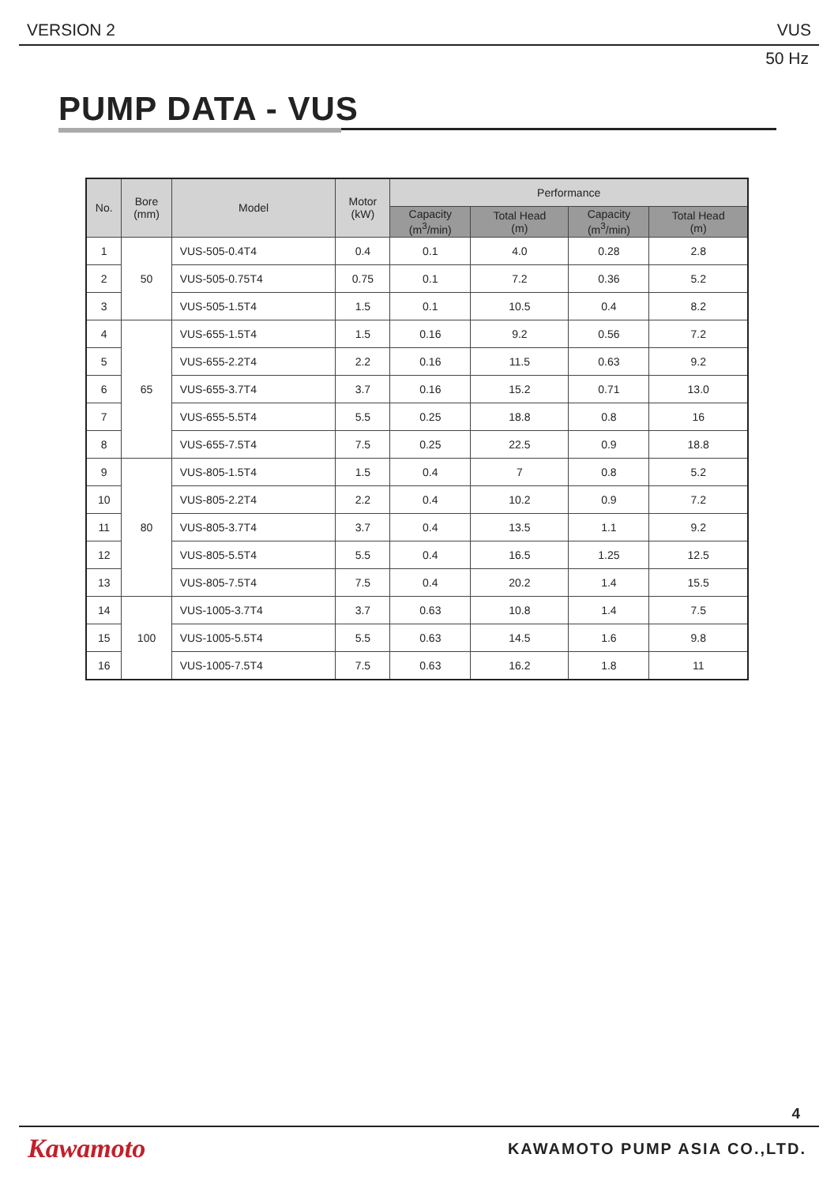VERSION 2 VUS
50 Hz
PUMP DATA - VUS
| No. | Bore (mm) | Model | Motor (kW) | Performance | | | |
| --- | --- | --- | --- | --- | --- | --- | --- |
| | | | | Capacity (m<sup>3</sup>/min) | Total Head (m) | Capacity (m<sup>3</sup>/min) | Total Head (m) |
| 1 | 50 | VUS-505-0.4T4 | 0.4 | 0.1 | 4.0 | 0.28 | 2.8 |
| 2 | | VUS-505-0.75T4 | 0.75 | 0.1 | 7.2 | 0.36 | 5.2 |
| 3 | | VUS-505-1.5T4 | 1.5 | 0.1 | 10.5 | 0.4 | 8.2 |
| 4 | 65 | VUS-655-1.5T4 | 1.5 | 0.16 | 9.2 | 0.56 | 7.2 |
| 5 | | VUS-655-2.2T4 | 2.2 | 0.16 | 11.5 | 0.63 | 9.2 |
| 6 | | VUS-655-3.7T4 | 3.7 | 0.16 | 15.2 | 0.71 | 13.0 |
| 7 | | VUS-655-5.5T4 | 5.5 | 0.25 | 18.8 | 0.8 | 16 |
| 8 | | VUS-655-7.5T4 | 7.5 | 0.25 | 22.5 | 0.9 | 18.8 |
| 9 | 80 | VUS-805-1.5T4 | 1.5 | 0.4 | 7 | 0.8 | 5.2 |
| 10 | | VUS-805-2.2T4 | 2.2 | 0.4 | 10.2 | 0.9 | 7.2 |
| 11 | | VUS-805-3.7T4 | 3.7 | 0.4 | 13.5 | 1.1 | 9.2 |
| 12 | | VUS-805-5.5T4 | 5.5 | 0.4 | 16.5 | 1.25 | 12.5 |
| 13 | | VUS-805-7.5T4 | 7.5 | 0.4 | 20.2 | 1.4 | 15.5 |
| 14 | 100 | VUS-1005-3.7T4 | 3.7 | 0.63 | 10.8 | 1.4 | 7.5 |
| 15 | | VUS-1005-5.5T4 | 5.5 | 0.63 | 14.5 | 1.6 | 9.8 |
| 16 | | VUS-1005-7.5T4 | 7.5 | 0.63 | 16.2 | 1.8 | 11 |
4
Kawamoto KAWAMOTO PUMP ASIA CO.,LTD.